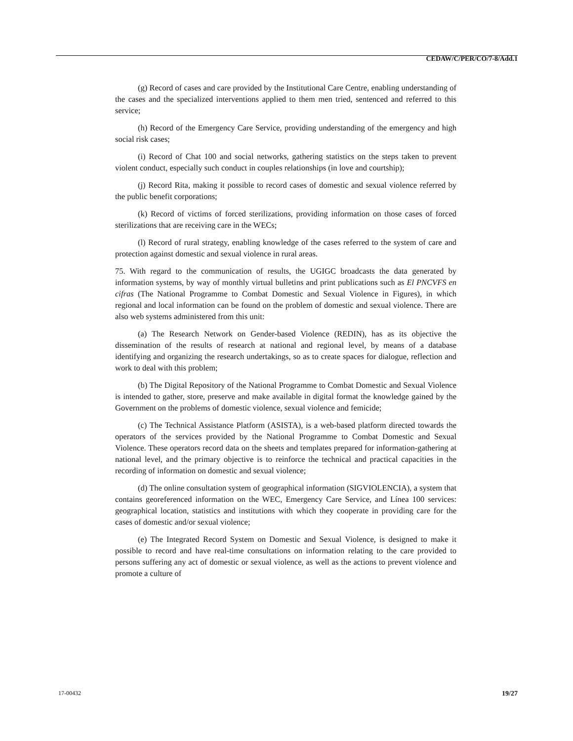CEDAW/C/PER/CO/7-8/Add.1
(g) Record of cases and care provided by the Institutional Care Centre, enabling understanding of the cases and the specialized interventions applied to them men tried, sentenced and referred to this service;
(h) Record of the Emergency Care Service, providing understanding of the emergency and high social risk cases;
(i) Record of Chat 100 and social networks, gathering statistics on the steps taken to prevent violent conduct, especially such conduct in couples relationships (in love and courtship);
(j) Record Rita, making it possible to record cases of domestic and sexual violence referred by the public benefit corporations;
(k) Record of victims of forced sterilizations, providing information on those cases of forced sterilizations that are receiving care in the WECs;
(l) Record of rural strategy, enabling knowledge of the cases referred to the system of care and protection against domestic and sexual violence in rural areas.
75. With regard to the communication of results, the UGIGC broadcasts the data generated by information systems, by way of monthly virtual bulletins and print publications such as El PNCVFS en cifras (The National Programme to Combat Domestic and Sexual Violence in Figures), in which regional and local information can be found on the problem of domestic and sexual violence. There are also web systems administered from this unit:
(a) The Research Network on Gender-based Violence (REDIN), has as its objective the dissemination of the results of research at national and regional level, by means of a database identifying and organizing the research undertakings, so as to create spaces for dialogue, reflection and work to deal with this problem;
(b) The Digital Repository of the National Programme to Combat Domestic and Sexual Violence is intended to gather, store, preserve and make available in digital format the knowledge gained by the Government on the problems of domestic violence, sexual violence and femicide;
(c) The Technical Assistance Platform (ASISTA), is a web-based platform directed towards the operators of the services provided by the National Programme to Combat Domestic and Sexual Violence. These operators record data on the sheets and templates prepared for information-gathering at national level, and the primary objective is to reinforce the technical and practical capacities in the recording of information on domestic and sexual violence;
(d) The online consultation system of geographical information (SIGVIOLENCIA), a system that contains georeferenced information on the WEC, Emergency Care Service, and Línea 100 services: geographical location, statistics and institutions with which they cooperate in providing care for the cases of domestic and/or sexual violence;
(e) The Integrated Record System on Domestic and Sexual Violence, is designed to make it possible to record and have real-time consultations on information relating to the care provided to persons suffering any act of domestic or sexual violence, as well as the actions to prevent violence and promote a culture of
17-00432 19/27